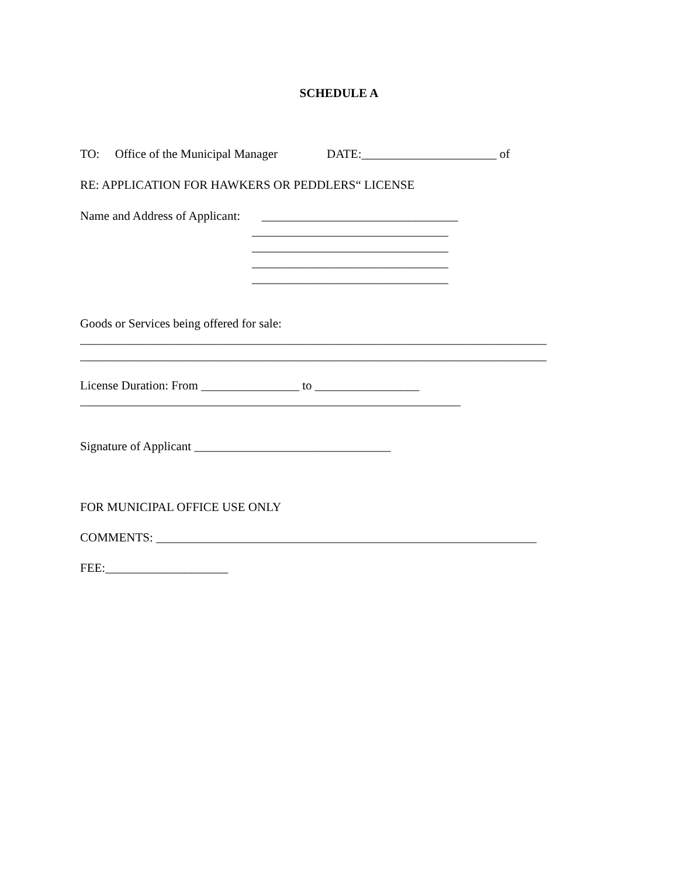SCHEDULE A
TO: Office of the Municipal Manager DATE:______________________ of
RE: APPLICATION FOR HAWKERS OR PEDDLERS“ LICENSE
Name and Address of Applicant: ________________________________
________________________________ ________________________________ ________________________________ ________________________________
Goods or Services being offered for sale:
____________________________________________________________________________ ____________________________________________________________________________
License Duration: From ________________ to _________________
______________________________________________________________
Signature of Applicant ________________________________
FOR MUNICIPAL OFFICE USE ONLY
COMMENTS: ______________________________________________________________
FEE:____________________